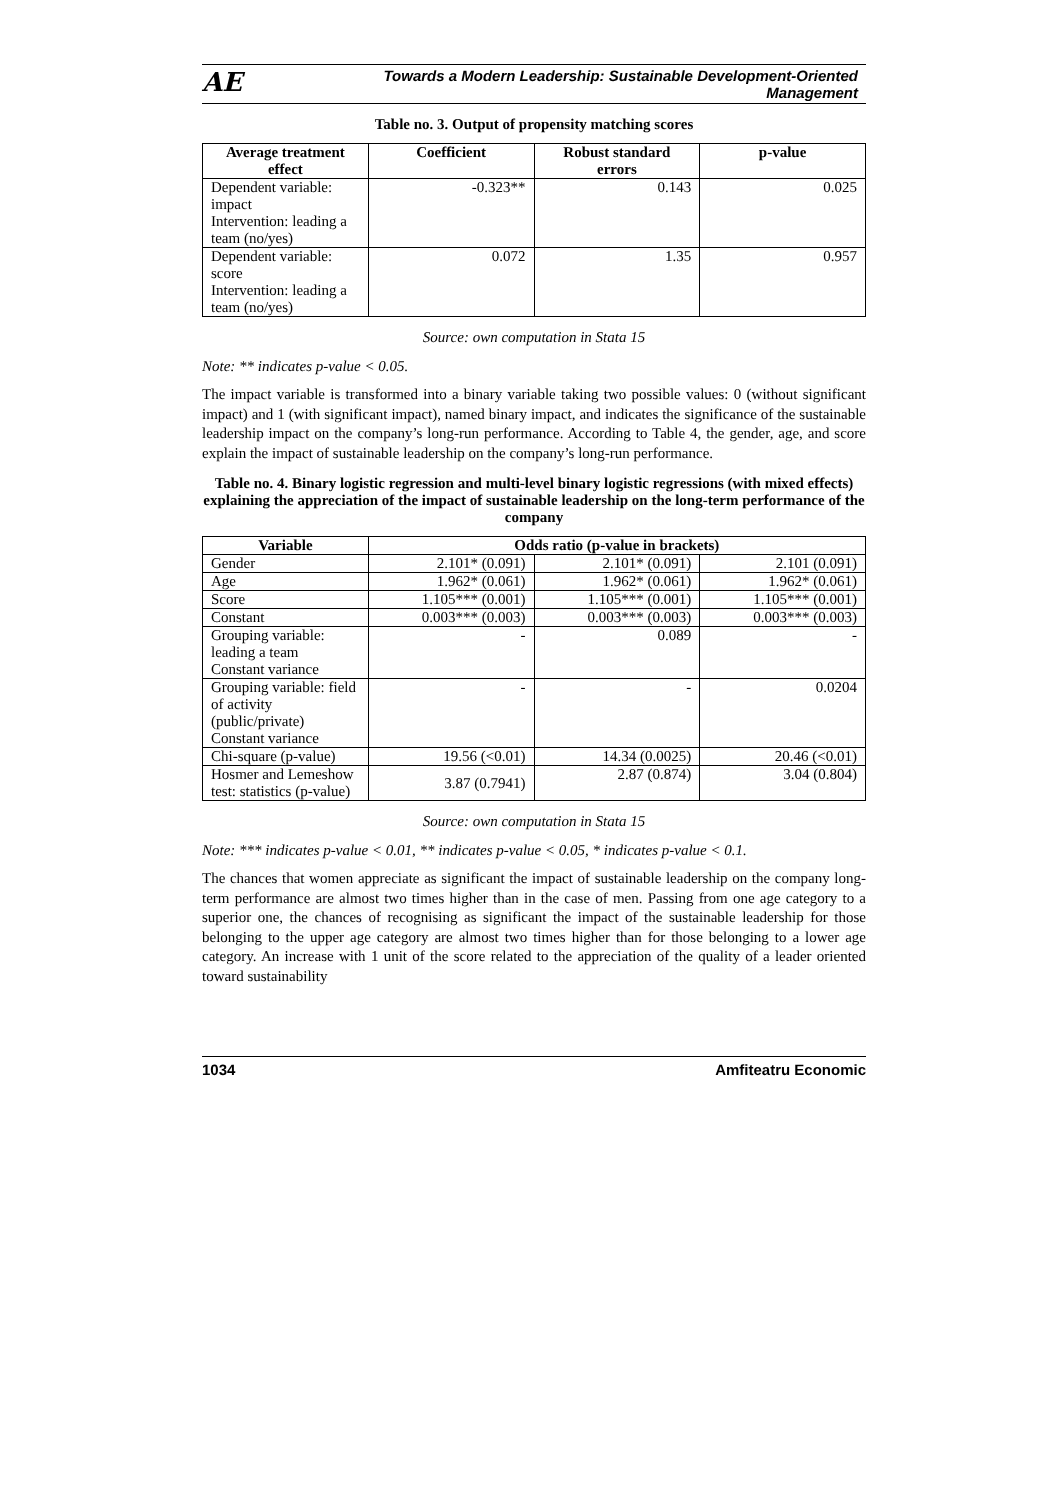AE Towards a Modern Leadership: Sustainable Development-Oriented
Management
Table no. 3. Output of propensity matching scores
| Average treatment effect | Coefficient | Robust standard errors | p-value |
| --- | --- | --- | --- |
| Dependent variable: impact Intervention: leading a team (no/yes) | -0.323** | 0.143 | 0.025 |
| Dependent variable: score Intervention: leading a team (no/yes) | 0.072 | 1.35 | 0.957 |
Source: own computation in Stata 15
Note: ** indicates p-value < 0.05.
The impact variable is transformed into a binary variable taking two possible values: 0 (without significant impact) and 1 (with significant impact), named binary impact, and indicates the significance of the sustainable leadership impact on the company’s long-run performance. According to Table 4, the gender, age, and score explain the impact of sustainable leadership on the company’s long-run performance.
Table no. 4. Binary logistic regression and multi-level binary logistic regressions (with mixed effects) explaining the appreciation of the impact of sustainable leadership on the long-term performance of the company
| Variable | Odds ratio (p-value in brackets) | | |
| --- | --- | --- | --- |
| Gender | 2.101* (0.091) | 2.101* (0.091) | 2.101 (0.091) |
| Age | 1.962* (0.061) | 1.962* (0.061) | 1.962* (0.061) |
| Score | 1.105*** (0.001) | 1.105*** (0.001) | 1.105*** (0.001) |
| Constant | 0.003*** (0.003) | 0.003*** (0.003) | 0.003*** (0.003) |
| Grouping variable: leading a team Constant variance | - | 0.089 | - |
| Grouping variable: field of activity (public/private) Constant variance | - | - | 0.0204 |
| Chi-square (p-value) | 19.56 (<0.01) | 14.34 (0.0025) | 20.46 (<0.01) |
| Hosmer and Lemeshow test: statistics (p-value) | 3.87 (0.7941) | 2.87 (0.874) | 3.04 (0.804) |
Source: own computation in Stata 15
Note: *** indicates p-value < 0.01, ** indicates p-value < 0.05, * indicates p-value < 0.1.
The chances that women appreciate as significant the impact of sustainable leadership on the company long-term performance are almost two times higher than in the case of men. Passing from one age category to a superior one, the chances of recognising as significant the impact of the sustainable leadership for those belonging to the upper age category are almost two times higher than for those belonging to a lower age category. An increase with 1 unit of the score related to the appreciation of the quality of a leader oriented toward sustainability
1034 Amfiteatru Economic